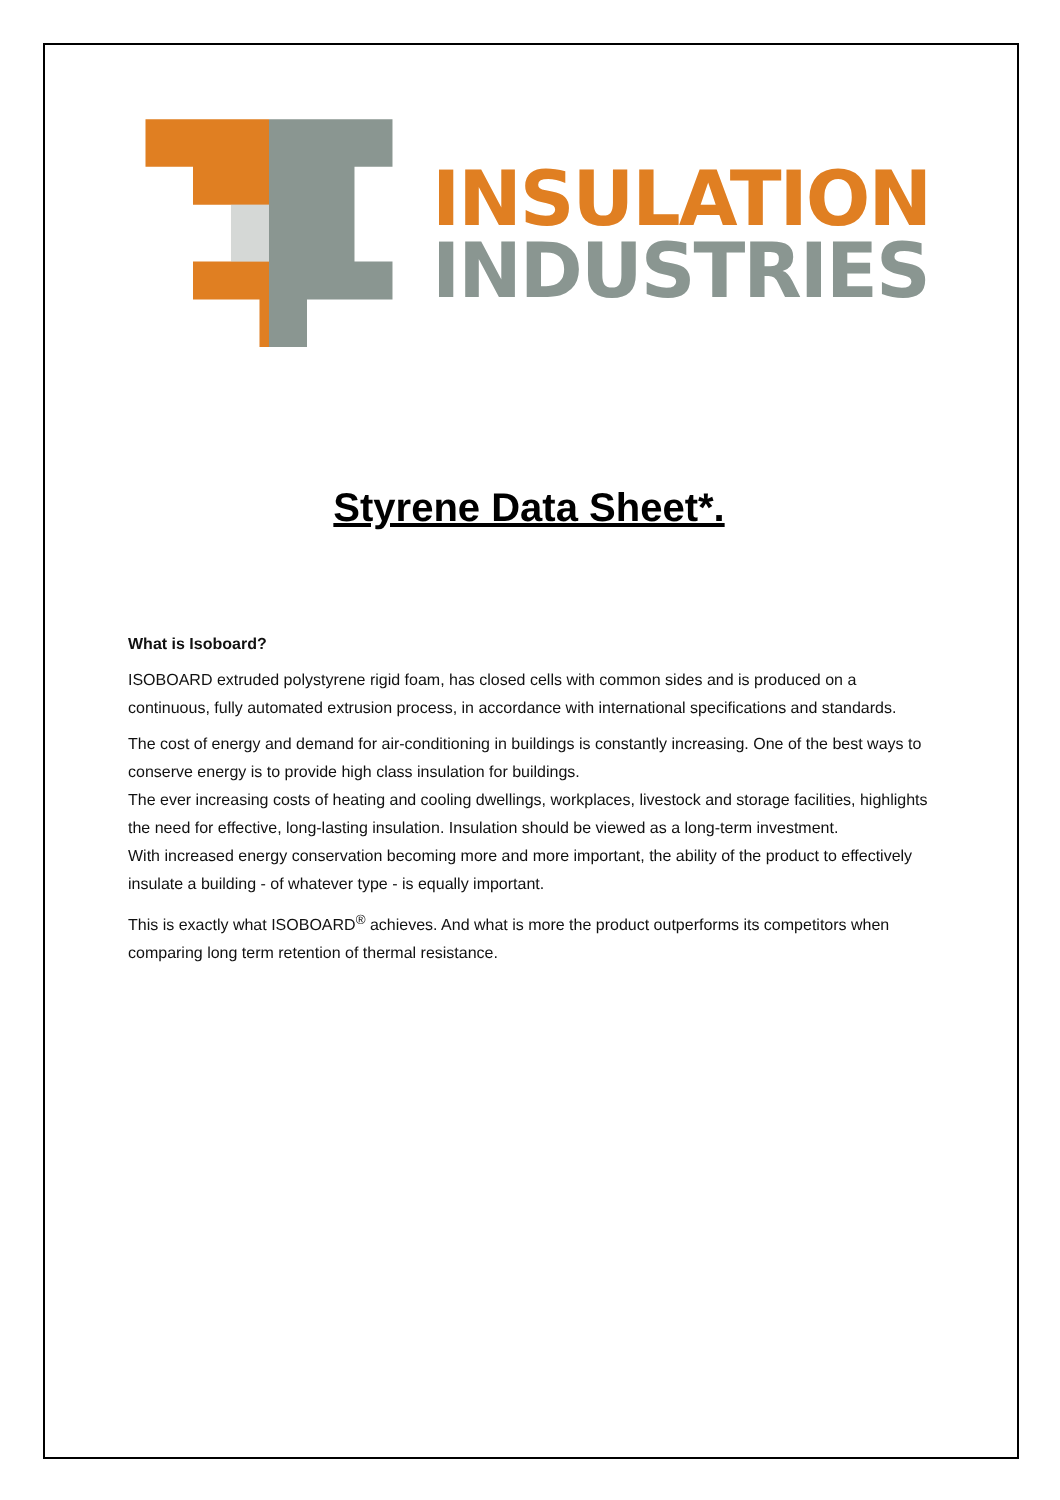INSULATION
INDUSTRIES
Styrene Data Sheet*.
What is Isoboard?
ISOBOARD extruded polystyrene rigid foam, has closed cells with common sides and is produced on a continuous, fully automated extrusion process, in accordance with international specifications and standards.
The cost of energy and demand for air-conditioning in buildings is constantly increasing. One of the best ways to conserve energy is to provide high class insulation for buildings.
The ever increasing costs of heating and cooling dwellings, workplaces, livestock and storage facilities, highlights the need for effective, long-lasting insulation. Insulation should be viewed as a long-term investment.
With increased energy conservation becoming more and more important, the ability of the product to effectively insulate a building - of whatever type - is equally important.
This is exactly what ISOBOARD<sup>®</sup> achieves. And what is more the product outperforms its competitors when comparing long term retention of thermal resistance.